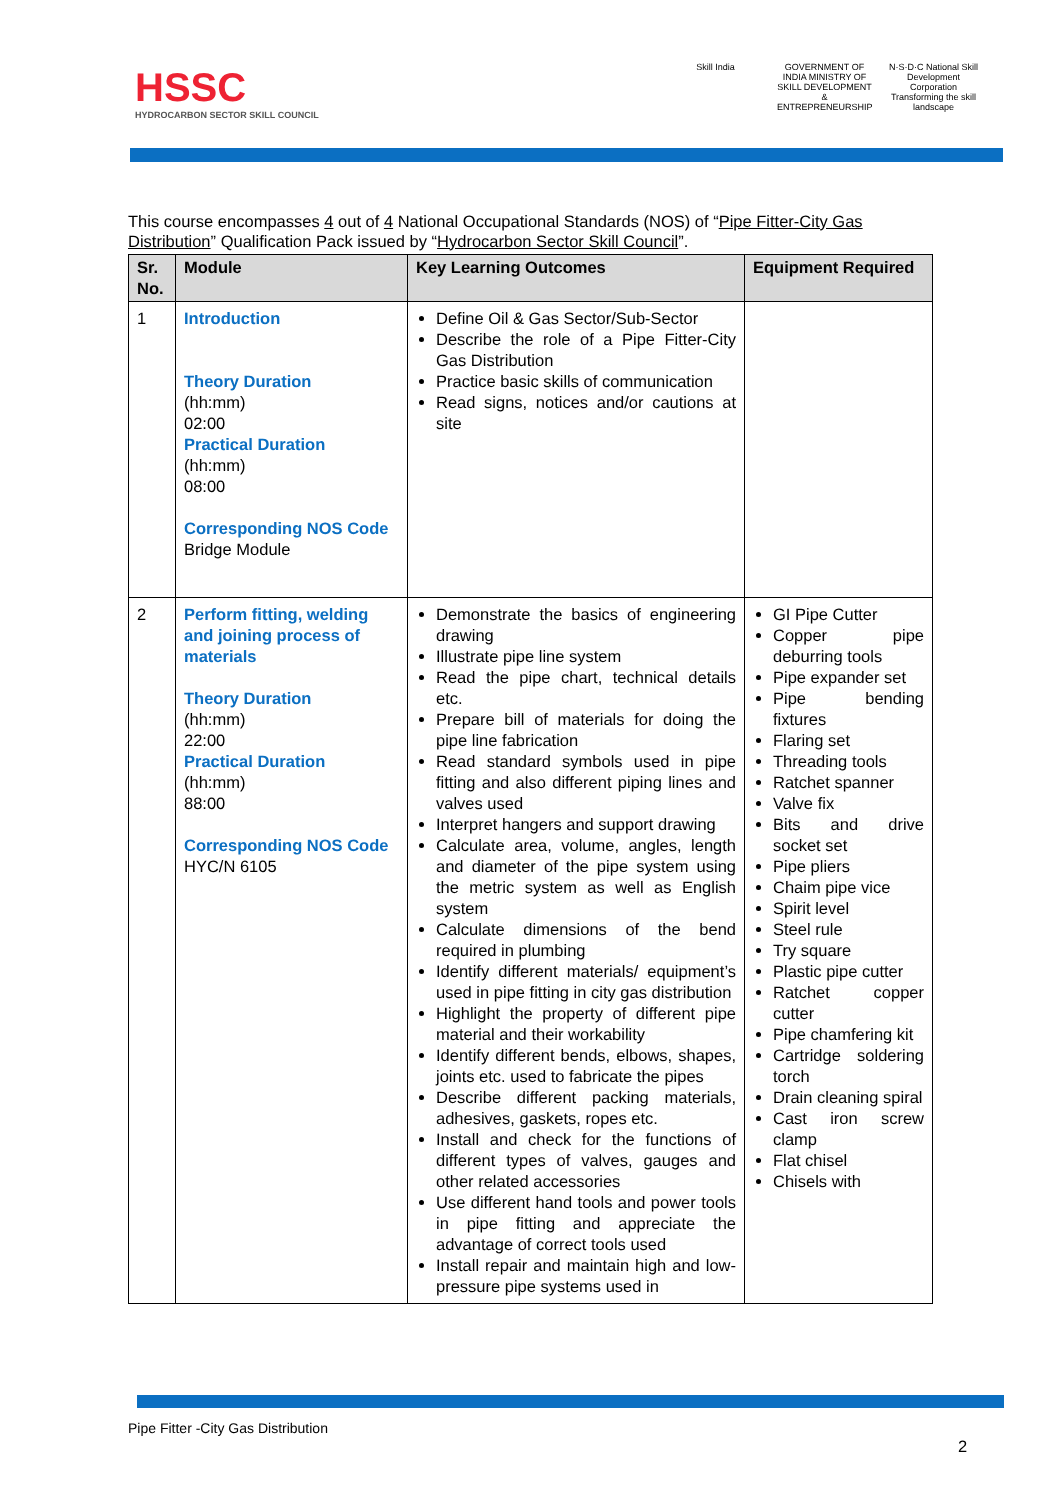HSSC
HYDROCARBON SECTOR SKILL COUNCIL
Skill India GOVERNMENT OF INDIA MINISTRY OF SKILL DEVELOPMENT & ENTREPRENEURSHIP
N·S·D·C National Skill Development Corporation
Transforming the skill landscape
This course encompasses 4 out of 4 National Occupational Standards (NOS) of “Pipe Fitter-City Gas Distribution” Qualification Pack issued by “Hydrocarbon Sector Skill Council”.
| Sr. No. | Module | Key Learning Outcomes | Equipment Required |
| --- | --- | --- | --- |
| 1 | Introduction Theory Duration (hh:mm) 02:00 Practical Duration (hh:mm) 08:00 Corresponding NOS Code Bridge Module | Define Oil & Gas Sector/Sub-Sector Describe the role of a Pipe Fitter-City Gas Distribution Practice basic skills of communication Read signs, notices and/or cautions at site | |
| 2 | Perform fitting, welding and joining process of materials Theory Duration (hh:mm) 22:00 Practical Duration (hh:mm) 88:00 Corresponding NOS Code HYC/N 6105 | Demonstrate the basics of engineering drawing Illustrate pipe line system Read the pipe chart, technical details etc. Prepare bill of materials for doing the pipe line fabrication Read standard symbols used in pipe fitting and also different piping lines and valves used Interpret hangers and support drawing Calculate area, volume, angles, length and diameter of the pipe system using the metric system as well as English system Calculate dimensions of the bend required in plumbing Identify different materials/ equipment’s used in pipe fitting in city gas distribution Highlight the property of different pipe material and their workability Identify different bends, elbows, shapes, joints etc. used to fabricate the pipes Describe different packing materials, adhesives, gaskets, ropes etc. Install and check for the functions of different types of valves, gauges and other related accessories Use different hand tools and power tools in pipe fitting and appreciate the advantage of correct tools used Install repair and maintain high and low-pressure pipe systems used in | GI Pipe Cutter Copper pipe deburring tools Pipe expander set Pipe bending fixtures Flaring set Threading tools Ratchet spanner Valve fix Bits and drive socket set Pipe pliers Chaim pipe vice Spirit level Steel rule Try square Plastic pipe cutter Ratchet copper cutter Pipe chamfering kit Cartridge soldering torch Drain cleaning spiral Cast iron screw clamp Flat chisel Chisels with |
Pipe Fitter -City Gas Distribution
2